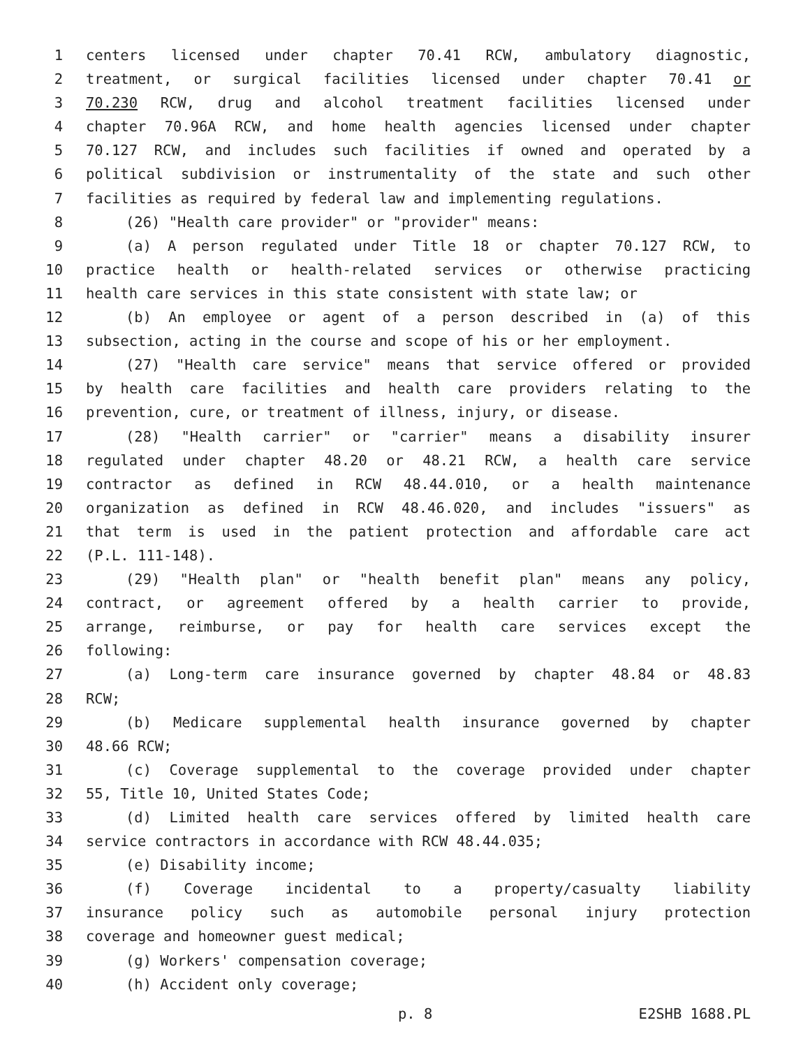1 centers licensed under chapter 70.41 RCW, ambulatory diagnostic,
2 treatment, or surgical facilities licensed under chapter 70.41 or
3 70.230 RCW, drug and alcohol treatment facilities licensed under
4 chapter 70.96A RCW, and home health agencies licensed under chapter
5 70.127 RCW, and includes such facilities if owned and operated by a
6 political subdivision or instrumentality of the state and such other
7 facilities as required by federal law and implementing regulations.
8 (26) "Health care provider" or "provider" means:
9 (a) A person regulated under Title 18 or chapter 70.127 RCW, to
10 practice health or health-related services or otherwise practicing
11 health care services in this state consistent with state law; or
12 (b) An employee or agent of a person described in (a) of this
13 subsection, acting in the course and scope of his or her employment.
14 (27) "Health care service" means that service offered or provided
15 by health care facilities and health care providers relating to the
16 prevention, cure, or treatment of illness, injury, or disease.
17 (28) "Health carrier" or "carrier" means a disability insurer
18 regulated under chapter 48.20 or 48.21 RCW, a health care service
19 contractor as defined in RCW 48.44.010, or a health maintenance
20 organization as defined in RCW 48.46.020, and includes "issuers" as
21 that term is used in the patient protection and affordable care act
22 (P.L. 111-148).
23 (29) "Health plan" or "health benefit plan" means any policy,
24 contract, or agreement offered by a health carrier to provide,
25 arrange, reimburse, or pay for health care services except the
26 following:
27 (a) Long-term care insurance governed by chapter 48.84 or 48.83
28 RCW;
29 (b) Medicare supplemental health insurance governed by chapter
30 48.66 RCW;
31 (c) Coverage supplemental to the coverage provided under chapter
32 55, Title 10, United States Code;
33 (d) Limited health care services offered by limited health care
34 service contractors in accordance with RCW 48.44.035;
35 (e) Disability income;
36 (f) Coverage incidental to a property/casualty liability
37 insurance policy such as automobile personal injury protection
38 coverage and homeowner guest medical;
39 (g) Workers' compensation coverage;
40 (h) Accident only coverage;
p. 8 E2SHB 1688.PL